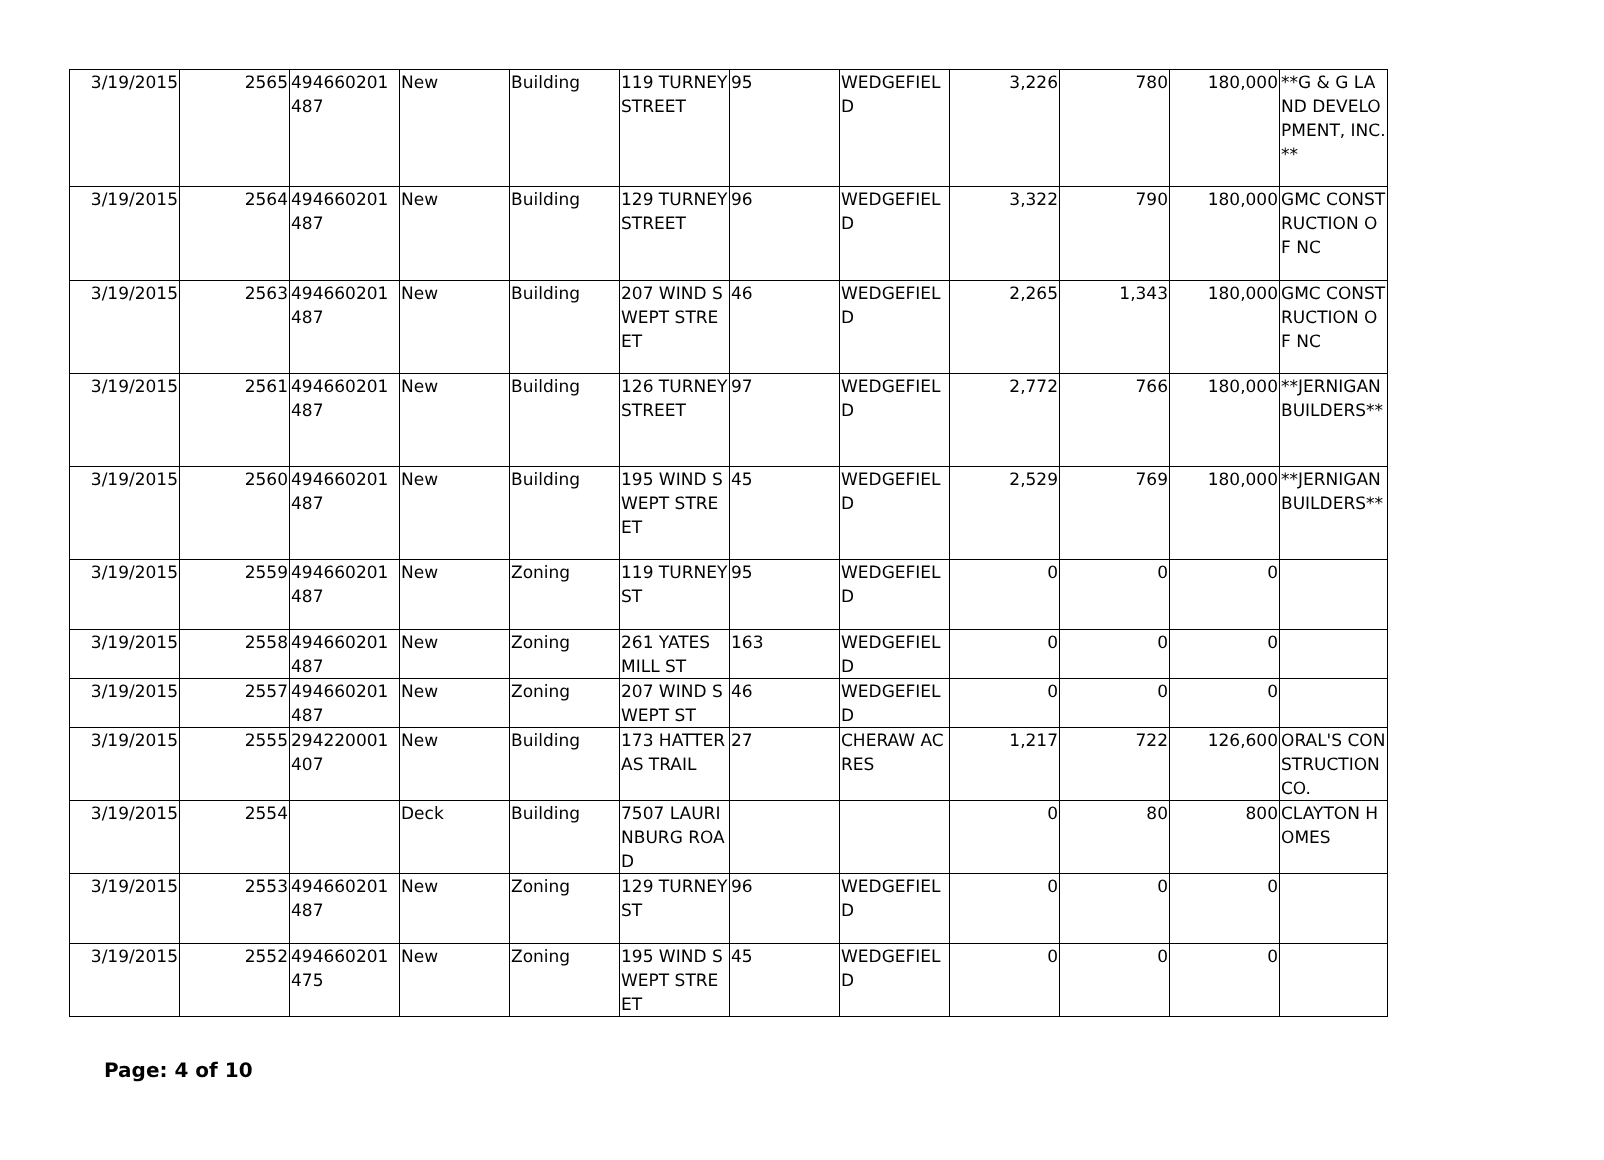| 3/19/2015 | 2565 | 494660201487 | New | Building | 119 TURNEY STREET | 95 | WEDGEFIELD | 3,226 | 780 | 180,000 | **G & G LAND DEVELOPMENT, INC.** |
| 3/19/2015 | 2564 | 494660201487 | New | Building | 129 TURNEY STREET | 96 | WEDGEFIELD | 3,322 | 790 | 180,000 | GMC CONSTRUCTION OF NC |
| 3/19/2015 | 2563 | 494660201487 | New | Building | 207 WIND SWEPT STREET | 46 | WEDGEFIELD | 2,265 | 1,343 | 180,000 | GMC CONSTRUCTION OF NC |
| 3/19/2015 | 2561 | 494660201487 | New | Building | 126 TURNEY STREET | 97 | WEDGEFIELD | 2,772 | 766 | 180,000 | **JERNIGAN BUILDERS** |
| 3/19/2015 | 2560 | 494660201487 | New | Building | 195 WIND SWEPT STREET | 45 | WEDGEFIELD | 2,529 | 769 | 180,000 | **JERNIGAN BUILDERS** |
| 3/19/2015 | 2559 | 494660201487 | New | Zoning | 119 TURNEY ST | 95 | WEDGEFIELD | 0 | 0 | 0 | |
| 3/19/2015 | 2558 | 494660201487 | New | Zoning | 261 YATES MILL ST | 163 | WEDGEFIELD | 0 | 0 | 0 | |
| 3/19/2015 | 2557 | 494660201487 | New | Zoning | 207 WIND SWEPT ST | 46 | WEDGEFIELD | 0 | 0 | 0 | |
| 3/19/2015 | 2555 | 294220001407 | New | Building | 173 HATTERAS TRAIL | 27 | CHERAW ACRES | 1,217 | 722 | 126,600 | ORAL'S CONSTRUCTION CO. |
| 3/19/2015 | 2554 | | Deck | Building | 7507 LAURINBURG ROAD | | | 0 | 80 | 800 | CLAYTON HOMES |
| 3/19/2015 | 2553 | 494660201487 | New | Zoning | 129 TURNEY ST | 96 | WEDGEFIELD | 0 | 0 | 0 | |
| 3/19/2015 | 2552 | 494660201475 | New | Zoning | 195 WIND SWEPT STREET | 45 | WEDGEFIELD | 0 | 0 | 0 | |
Page: 4 of 10